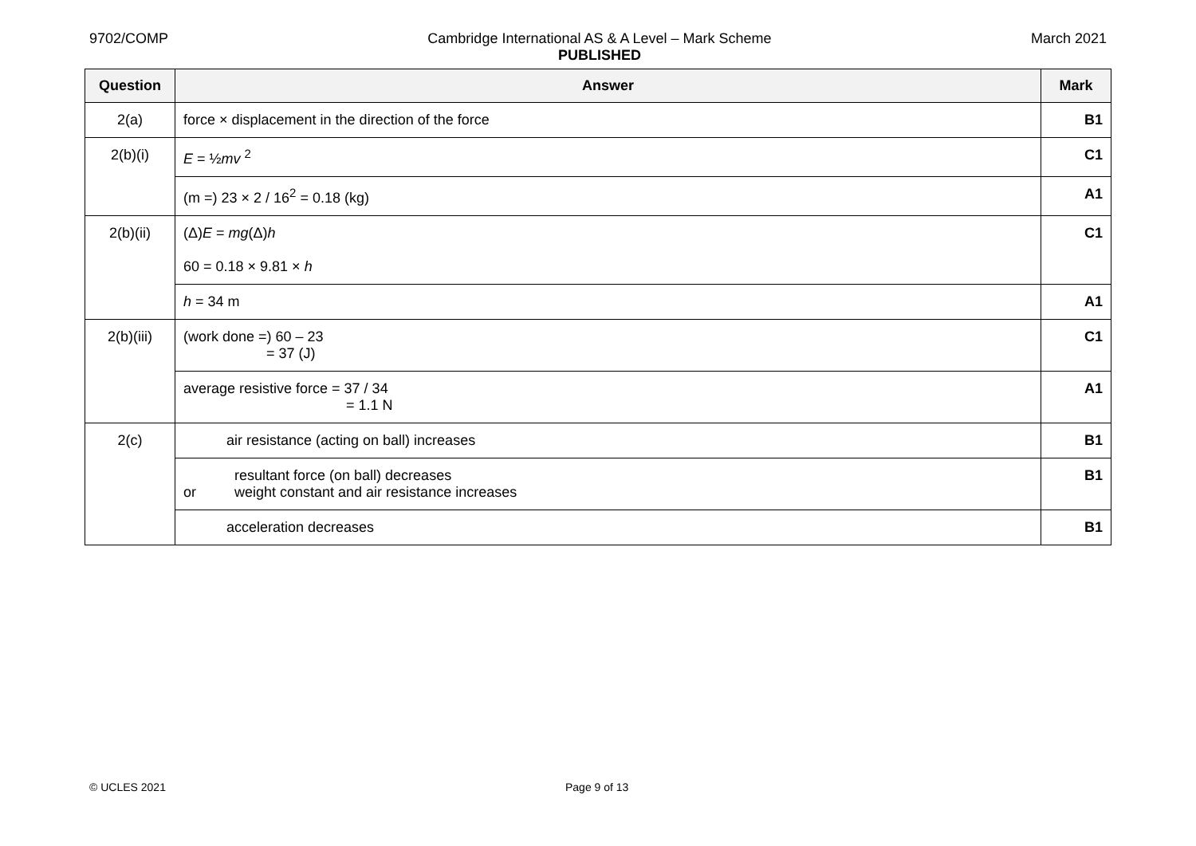9702/COMP Cambridge International AS & A Level – Mark Scheme
PUBLISHED
March 2021
| Question | Answer | Mark |
| --- | --- | --- |
| 2(a) | force × displacement in the direction of the force | B1 |
| 2(b)(i) | E = ½ mv <sup>2</sup> | C1 |
| | (m =) 23 × 2 / 16<sup>2</sup> = 0.18 (kg) | A1 |
| 2(b)(ii) | (Δ) E = mg (Δ) h 60 = 0.18 × 9.81 × h | C1 |
| | h = 34 m | A1 |
| 2(b)(iii) | (work done =) 60 – 23 = 37 (J) | C1 |
| | average resistive force = 37 / 34 = 1.1 N | A1 |
| 2(c) | air resistance (acting on ball) increases | B1 |
| | resultant force (on ball) decreases or weight constant and air resistance increases | B1 |
| | acceleration decreases | B1 |
© UCLES 2021 Page 9 of 13